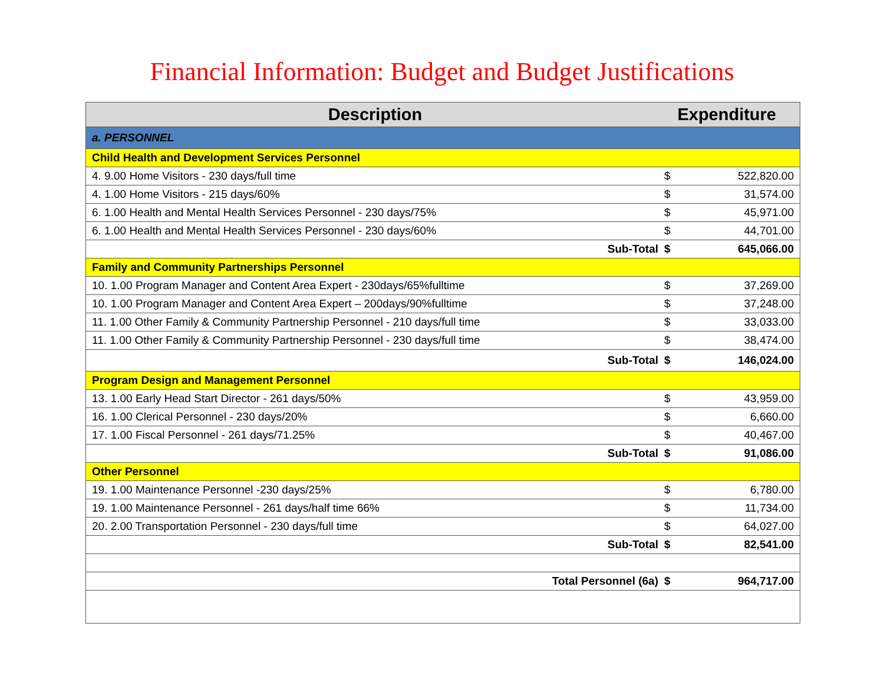Financial Information: Budget and Budget Justifications
| Description | Expenditure | |
| --- | --- | --- |
| a. PERSONNEL | | |
| Child Health and Development Services Personnel | | |
| 4. 9.00 Home Visitors - 230 days/full time | $ | 522,820.00 |
| 4. 1.00 Home Visitors - 215 days/60% | $ | 31,574.00 |
| 6. 1.00 Health and Mental Health Services Personnel - 230 days/75% | $ | 45,971.00 |
| 6. 1.00 Health and Mental Health Services Personnel - 230 days/60% | $ | 44,701.00 |
| Sub-Total | $ | 645,066.00 |
| Family and Community Partnerships Personnel | | |
| 10. 1.00 Program Manager and Content Area Expert - 230days/65%fulltime | $ | 37,269.00 |
| 10. 1.00 Program Manager and Content Area Expert – 200days/90%fulltime | $ | 37,248.00 |
| 11. 1.00 Other Family & Community Partnership Personnel - 210 days/full time | $ | 33,033.00 |
| 11. 1.00 Other Family & Community Partnership Personnel - 230 days/full time | $ | 38,474.00 |
| Sub-Total | $ | 146,024.00 |
| Program Design and Management Personnel | | |
| 13. 1.00 Early Head Start Director - 261 days/50% | $ | 43,959.00 |
| 16. 1.00 Clerical Personnel - 230 days/20% | $ | 6,660.00 |
| 17. 1.00 Fiscal Personnel - 261 days/71.25% | $ | 40,467.00 |
| Sub-Total | $ | 91,086.00 |
| Other Personnel | | |
| 19. 1.00 Maintenance Personnel -230 days/25% | $ | 6,780.00 |
| 19. 1.00 Maintenance Personnel - 261 days/half time 66% | $ | 11,734.00 |
| 20. 2.00 Transportation Personnel - 230 days/full time | $ | 64,027.00 |
| Sub-Total | $ | 82,541.00 |
| Total Personnel (6a) | $ | 964,717.00 |